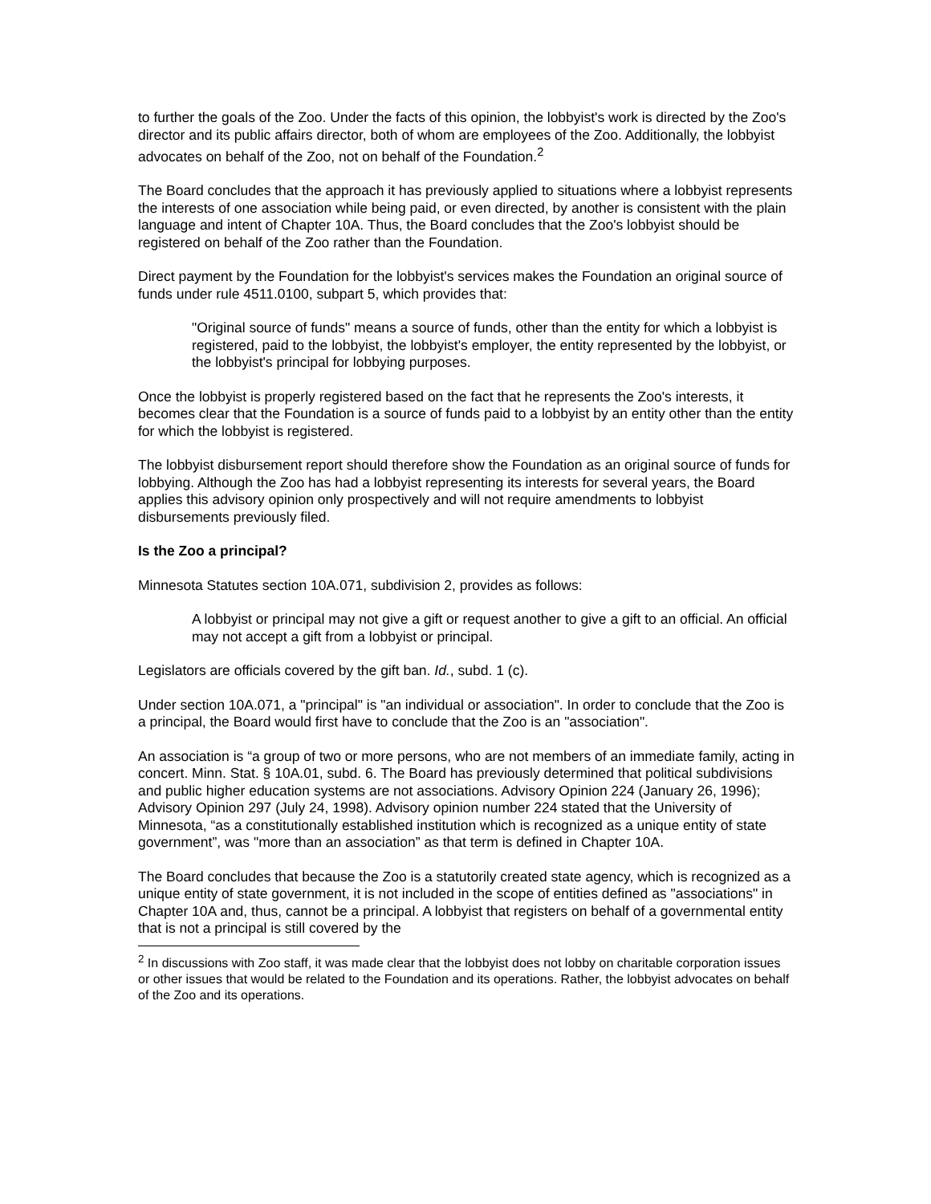to further the goals of the Zoo. Under the facts of this opinion, the lobbyist's work is directed by the Zoo's director and its public affairs director, both of whom are employees of the Zoo. Additionally, the lobbyist advocates on behalf of the Zoo, not on behalf of the Foundation.<sup>2</sup>
The Board concludes that the approach it has previously applied to situations where a lobbyist represents the interests of one association while being paid, or even directed, by another is consistent with the plain language and intent of Chapter 10A. Thus, the Board concludes that the Zoo's lobbyist should be registered on behalf of the Zoo rather than the Foundation.
Direct payment by the Foundation for the lobbyist's services makes the Foundation an original source of funds under rule 4511.0100, subpart 5, which provides that:
"Original source of funds" means a source of funds, other than the entity for which a lobbyist is registered, paid to the lobbyist, the lobbyist's employer, the entity represented by the lobbyist, or the lobbyist's principal for lobbying purposes.
Once the lobbyist is properly registered based on the fact that he represents the Zoo's interests, it becomes clear that the Foundation is a source of funds paid to a lobbyist by an entity other than the entity for which the lobbyist is registered.
The lobbyist disbursement report should therefore show the Foundation as an original source of funds for lobbying. Although the Zoo has had a lobbyist representing its interests for several years, the Board applies this advisory opinion only prospectively and will not require amendments to lobbyist disbursements previously filed.
Is the Zoo a principal?
Minnesota Statutes section 10A.071, subdivision 2, provides as follows:
A lobbyist or principal may not give a gift or request another to give a gift to an official. An official may not accept a gift from a lobbyist or principal.
Legislators are officials covered by the gift ban. Id., subd. 1 (c).
Under section 10A.071, a "principal" is "an individual or association". In order to conclude that the Zoo is a principal, the Board would first have to conclude that the Zoo is an "association".
An association is “a group of two or more persons, who are not members of an immediate family, acting in concert. Minn. Stat. § 10A.01, subd. 6. The Board has previously determined that political subdivisions and public higher education systems are not associations. Advisory Opinion 224 (January 26, 1996); Advisory Opinion 297 (July 24, 1998). Advisory opinion number 224 stated that the University of Minnesota, “as a constitutionally established institution which is recognized as a unique entity of state government”, was "more than an association” as that term is defined in Chapter 10A.
The Board concludes that because the Zoo is a statutorily created state agency, which is recognized as a unique entity of state government, it is not included in the scope of entities defined as "associations" in Chapter 10A and, thus, cannot be a principal. A lobbyist that registers on behalf of a governmental entity that is not a principal is still covered by the
<sup>2</sup> In discussions with Zoo staff, it was made clear that the lobbyist does not lobby on charitable corporation issues or other issues that would be related to the Foundation and its operations. Rather, the lobbyist advocates on behalf of the Zoo and its operations.